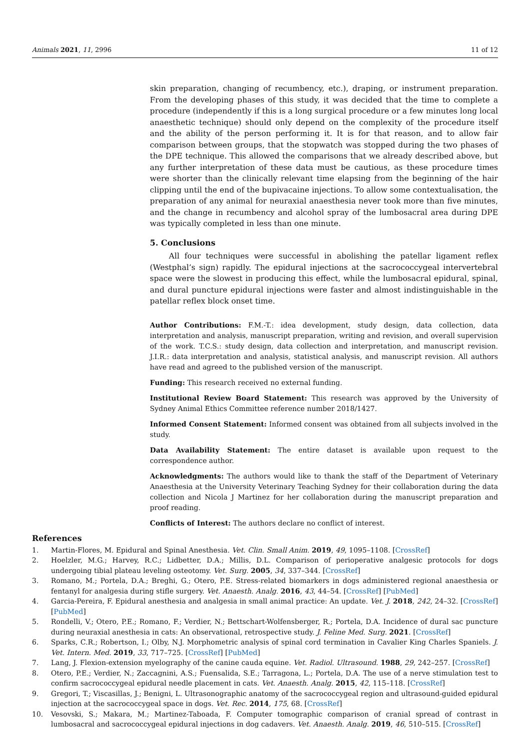Animals 2021, 11, 2996 11 of 12
skin preparation, changing of recumbency, etc.), draping, or instrument preparation. From the developing phases of this study, it was decided that the time to complete a procedure (independently if this is a long surgical procedure or a few minutes long local anaesthetic technique) should only depend on the complexity of the procedure itself and the ability of the person performing it. It is for that reason, and to allow fair comparison between groups, that the stopwatch was stopped during the two phases of the DPE technique. This allowed the comparisons that we already described above, but any further interpretation of these data must be cautious, as these procedure times were shorter than the clinically relevant time elapsing from the beginning of the hair clipping until the end of the bupivacaine injections. To allow some contextualisation, the preparation of any animal for neuraxial anaesthesia never took more than five minutes, and the change in recumbency and alcohol spray of the lumbosacral area during DPE was typically completed in less than one minute.
5. Conclusions
All four techniques were successful in abolishing the patellar ligament reflex (Westphal’s sign) rapidly. The epidural injections at the sacrococcygeal intervertebral space were the slowest in producing this effect, while the lumbosacral epidural, spinal, and dural puncture epidural injections were faster and almost indistinguishable in the patellar reflex block onset time.
Author Contributions: F.M.-T.: idea development, study design, data collection, data interpretation and analysis, manuscript preparation, writing and revision, and overall supervision of the work. T.C.S.: study design, data collection and interpretation, and manuscript revision. J.I.R.: data interpretation and analysis, statistical analysis, and manuscript revision. All authors have read and agreed to the published version of the manuscript.
Funding: This research received no external funding.
Institutional Review Board Statement: This research was approved by the University of Sydney Animal Ethics Committee reference number 2018/1427.
Informed Consent Statement: Informed consent was obtained from all subjects involved in the study.
Data Availability Statement: The entire dataset is available upon request to the correspondence author.
Acknowledgments: The authors would like to thank the staff of the Department of Veterinary Anaesthesia at the University Veterinary Teaching Sydney for their collaboration during the data collection and Nicola J Martinez for her collaboration during the manuscript preparation and proof reading.
Conflicts of Interest: The authors declare no conflict of interest.
References
1. Martin-Flores, M. Epidural and Spinal Anesthesia. Vet. Clin. Small Anim. 2019, 49, 1095–1108. [CrossRef]
2. Hoelzler, M.G.; Harvey, R.C.; Lidbetter, D.A.; Millis, D.L. Comparison of perioperative analgesic protocols for dogs undergoing tibial plateau leveling osteotomy. Vet. Surg. 2005, 34, 337–344. [CrossRef]
3. Romano, M.; Portela, D.A.; Breghi, G.; Otero, P.E. Stress-related biomarkers in dogs administered regional anaesthesia or fentanyl for analgesia during stifle surgery. Vet. Anaesth. Analg. 2016, 43, 44–54. [CrossRef] [PubMed]
4. Garcia-Pereira, F. Epidural anesthesia and analgesia in small animal practice: An update. Vet. J. 2018, 242, 24–32. [CrossRef] [PubMed]
5. Rondelli, V.; Otero, P.E.; Romano, F.; Verdier, N.; Bettschart-Wolfensberger, R.; Portela, D.A. Incidence of dural sac puncture during neuraxial anesthesia in cats: An observational, retrospective study. J. Feline Med. Surg. 2021. [CrossRef]
6. Sparks, C.R.; Robertson, I.; Olby, N.J. Morphometric analysis of spinal cord termination in Cavalier King Charles Spaniels. J. Vet. Intern. Med. 2019, 33, 717–725. [CrossRef] [PubMed]
7. Lang, J. Flexion-extension myelography of the canine cauda equine. Vet. Radiol. Ultrasound. 1988, 29, 242–257. [CrossRef]
8. Otero, P.E.; Verdier, N.; Zaccagnini, A.S.; Fuensalida, S.E.; Tarragona, L.; Portela, D.A. The use of a nerve stimulation test to confirm sacrococcygeal epidural needle placement in cats. Vet. Anaesth. Analg. 2015, 42, 115–118. [CrossRef]
9. Gregori, T.; Viscasillas, J.; Benigni, L. Ultrasonographic anatomy of the sacrococcygeal region and ultrasound-guided epidural injection at the sacrococcygeal space in dogs. Vet. Rec. 2014, 175, 68. [CrossRef]
10. Vesovski, S.; Makara, M.; Martinez-Taboada, F. Computer tomographic comparison of cranial spread of contrast in lumbosacral and sacrococcygeal epidural injections in dog cadavers. Vet. Anaesth. Analg. 2019, 46, 510–515. [CrossRef]